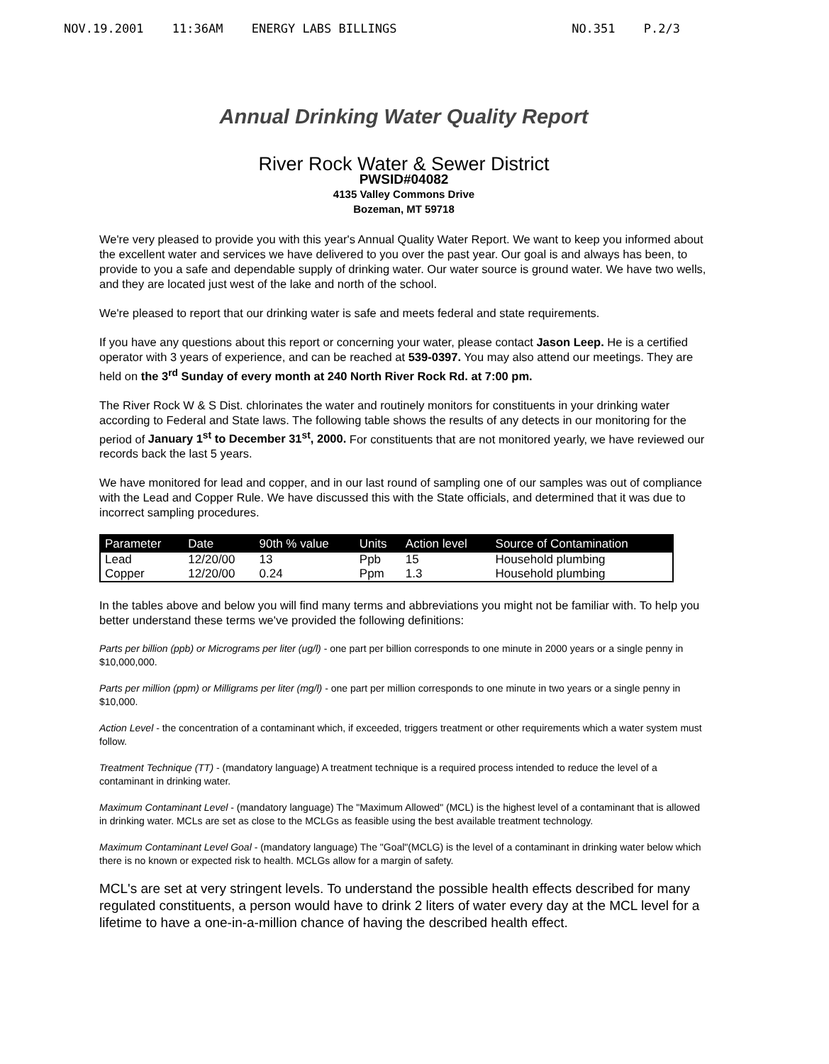NOV.19.2001 11:36AM ENERGY LABS BILLINGS
NO.351 P.2/3
Annual Drinking Water Quality Report
River Rock Water & Sewer District
PWSID#04082
4135 Valley Commons Drive
Bozeman, MT 59718
We're very pleased to provide you with this year's Annual Quality Water Report. We want to keep you informed about the excellent water and services we have delivered to you over the past year. Our goal is and always has been, to provide to you a safe and dependable supply of drinking water. Our water source is ground water. We have two wells, and they are located just west of the lake and north of the school.
We're pleased to report that our drinking water is safe and meets federal and state requirements.
If you have any questions about this report or concerning your water, please contact Jason Leep. He is a certified operator with 3 years of experience, and can be reached at 539-0397. You may also attend our meetings. They are held on the 3<sup>rd</sup> Sunday of every month at 240 North River Rock Rd. at 7:00 pm.
The River Rock W & S Dist. chlorinates the water and routinely monitors for constituents in your drinking water according to Federal and State laws. The following table shows the results of any detects in our monitoring for the period of January 1<sup>st</sup> to December 31<sup>st</sup>, 2000. For constituents that are not monitored yearly, we have reviewed our records back the last 5 years.
We have monitored for lead and copper, and in our last round of sampling one of our samples was out of compliance with the Lead and Copper Rule. We have discussed this with the State officials, and determined that it was due to incorrect sampling procedures.
| Parameter | Date | 90th % value | Units | Action level | Source of Contamination |
| --- | --- | --- | --- | --- | --- |
| Lead | 12/20/00 | 13 | Ppb | 15 | Household plumbing |
| Copper | 12/20/00 | 0.24 | Ppm | 1.3 | Household plumbing |
In the tables above and below you will find many terms and abbreviations you might not be familiar with. To help you better understand these terms we've provided the following definitions:
Parts per billion (ppb) or Micrograms per liter (ug/l) - one part per billion corresponds to one minute in 2000 years or a single penny in $10,000,000.
Parts per million (ppm) or Milligrams per liter (mg/l) - one part per million corresponds to one minute in two years or a single penny in $10,000.
Action Level - the concentration of a contaminant which, if exceeded, triggers treatment or other requirements which a water system must follow.
Treatment Technique (TT) - (mandatory language) A treatment technique is a required process intended to reduce the level of a contaminant in drinking water.
Maximum Contaminant Level - (mandatory language) The "Maximum Allowed" (MCL) is the highest level of a contaminant that is allowed in drinking water. MCLs are set as close to the MCLGs as feasible using the best available treatment technology.
Maximum Contaminant Level Goal - (mandatory language) The "Goal"(MCLG) is the level of a contaminant in drinking water below which there is no known or expected risk to health. MCLGs allow for a margin of safety.
MCL's are set at very stringent levels. To understand the possible health effects described for many regulated constituents, a person would have to drink 2 liters of water every day at the MCL level for a lifetime to have a one-in-a-million chance of having the described health effect.